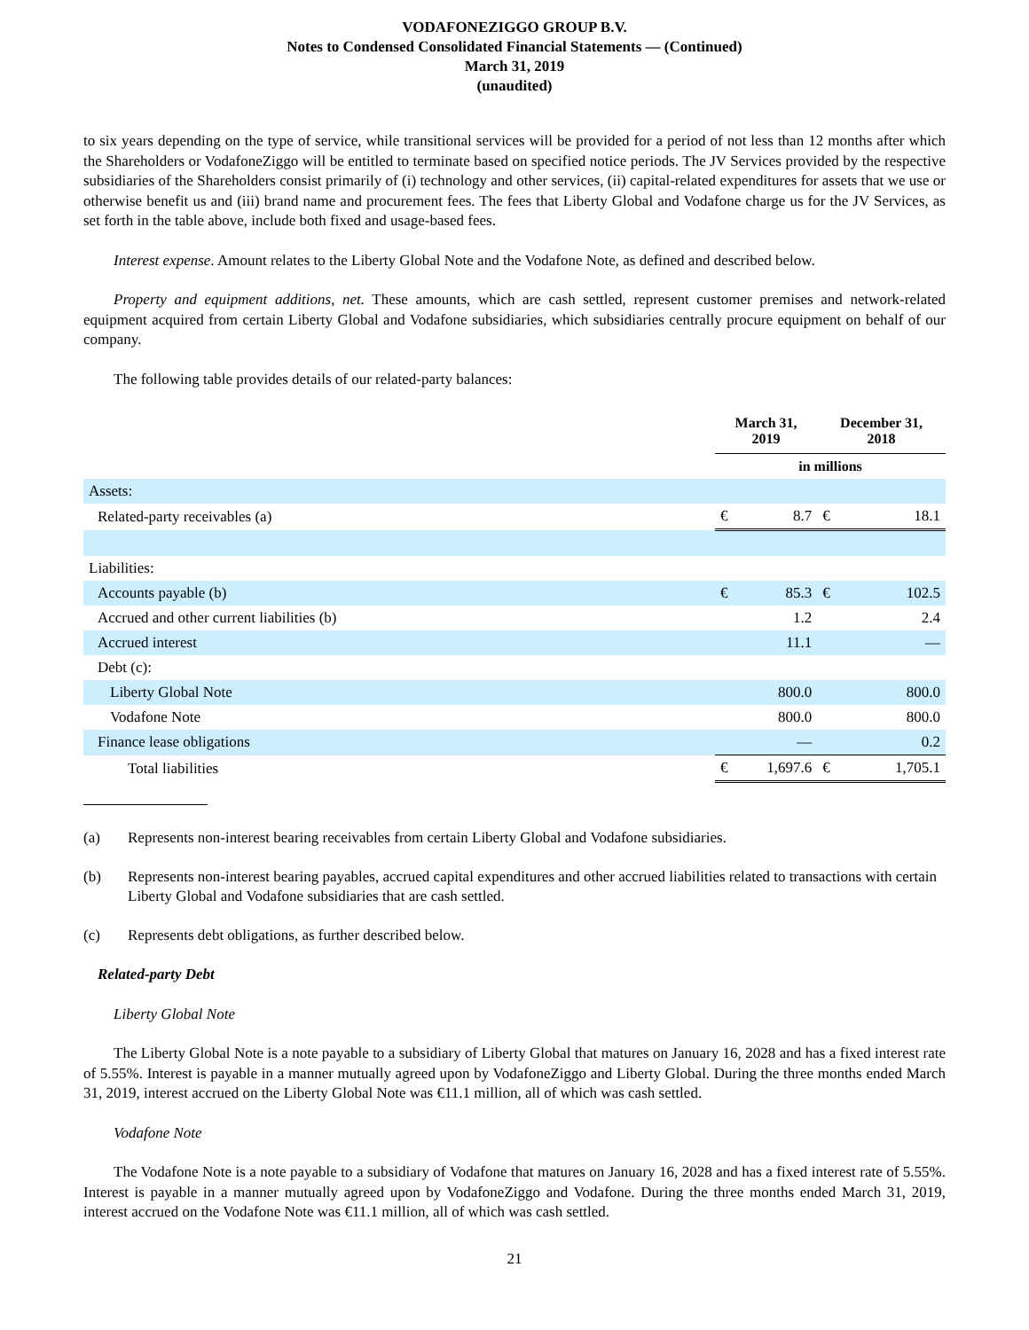VODAFONEZIGGO GROUP B.V.
Notes to Condensed Consolidated Financial Statements — (Continued)
March 31, 2019
(unaudited)
to six years depending on the type of service, while transitional services will be provided for a period of not less than 12 months after which the Shareholders or VodafoneZiggo will be entitled to terminate based on specified notice periods. The JV Services provided by the respective subsidiaries of the Shareholders consist primarily of (i) technology and other services, (ii) capital-related expenditures for assets that we use or otherwise benefit us and (iii) brand name and procurement fees. The fees that Liberty Global and Vodafone charge us for the JV Services, as set forth in the table above, include both fixed and usage-based fees.
Interest expense. Amount relates to the Liberty Global Note and the Vodafone Note, as defined and described below.
Property and equipment additions, net. These amounts, which are cash settled, represent customer premises and network-related equipment acquired from certain Liberty Global and Vodafone subsidiaries, which subsidiaries centrally procure equipment on behalf of our company.
The following table provides details of our related-party balances:
| | March 31, 2019 | | December 31, 2018 | |
| --- | --- | --- | --- | --- |
| | in millions | | | |
| Assets: | | | | |
| Related-party receivables (a) | € | 8.7 | € | 18.1 |
| Liabilities: | | | | |
| Accounts payable (b) | € | 85.3 | € | 102.5 |
| Accrued and other current liabilities (b) | | 1.2 | | 2.4 |
| Accrued interest | | 11.1 | | — |
| Debt (c): | | | | |
| Liberty Global Note | | 800.0 | | 800.0 |
| Vodafone Note | | 800.0 | | 800.0 |
| Finance lease obligations | | — | | 0.2 |
| Total liabilities | € | 1,697.6 | € | 1,705.1 |
(a) Represents non-interest bearing receivables from certain Liberty Global and Vodafone subsidiaries.
(b) Represents non-interest bearing payables, accrued capital expenditures and other accrued liabilities related to transactions with certain Liberty Global and Vodafone subsidiaries that are cash settled.
(c) Represents debt obligations, as further described below.
Related-party Debt
Liberty Global Note
The Liberty Global Note is a note payable to a subsidiary of Liberty Global that matures on January 16, 2028 and has a fixed interest rate of 5.55%. Interest is payable in a manner mutually agreed upon by VodafoneZiggo and Liberty Global. During the three months ended March 31, 2019, interest accrued on the Liberty Global Note was €11.1 million, all of which was cash settled.
Vodafone Note
The Vodafone Note is a note payable to a subsidiary of Vodafone that matures on January 16, 2028 and has a fixed interest rate of 5.55%. Interest is payable in a manner mutually agreed upon by VodafoneZiggo and Vodafone. During the three months ended March 31, 2019, interest accrued on the Vodafone Note was €11.1 million, all of which was cash settled.
21